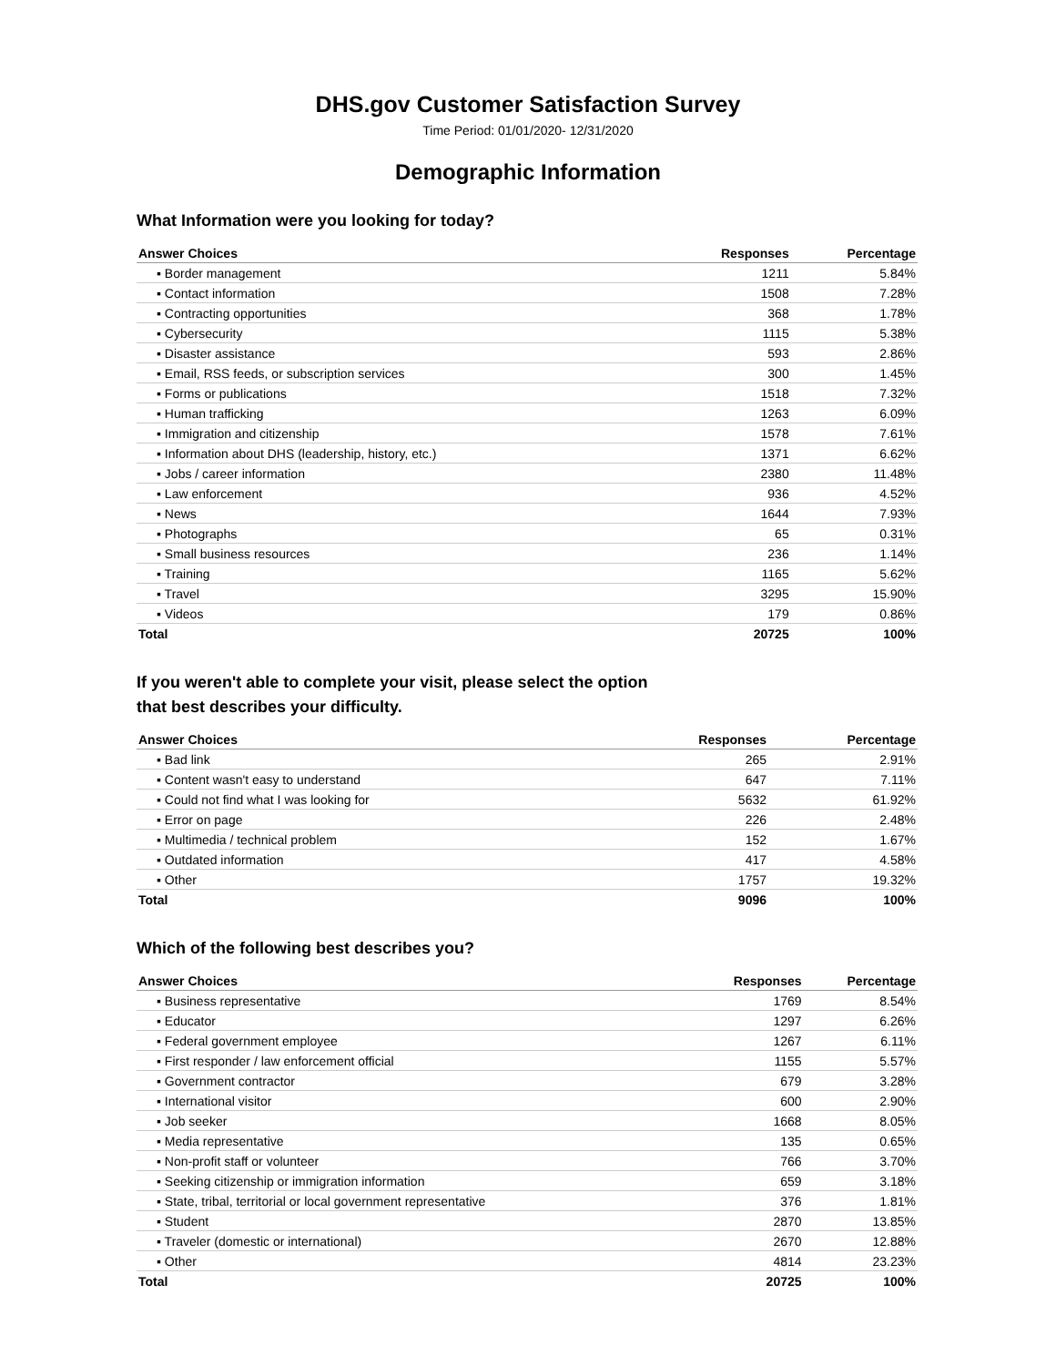DHS.gov Customer Satisfaction Survey
Time Period: 01/01/2020- 12/31/2020
Demographic Information
What Information were you looking for today?
| Answer Choices | Responses | Percentage |
| --- | --- | --- |
| ▪ Border management | 1211 | 5.84% |
| ▪ Contact information | 1508 | 7.28% |
| ▪ Contracting opportunities | 368 | 1.78% |
| ▪ Cybersecurity | 1115 | 5.38% |
| ▪ Disaster assistance | 593 | 2.86% |
| ▪ Email, RSS feeds, or subscription services | 300 | 1.45% |
| ▪ Forms or publications | 1518 | 7.32% |
| ▪ Human trafficking | 1263 | 6.09% |
| ▪ Immigration and citizenship | 1578 | 7.61% |
| ▪ Information about DHS (leadership, history, etc.) | 1371 | 6.62% |
| ▪ Jobs / career information | 2380 | 11.48% |
| ▪ Law enforcement | 936 | 4.52% |
| ▪ News | 1644 | 7.93% |
| ▪ Photographs | 65 | 0.31% |
| ▪ Small business resources | 236 | 1.14% |
| ▪ Training | 1165 | 5.62% |
| ▪ Travel | 3295 | 15.90% |
| ▪ Videos | 179 | 0.86% |
| Total | 20725 | 100% |
If you weren't able to complete your visit, please select the option
that best describes your difficulty.
| Answer Choices | Responses | Percentage |
| --- | --- | --- |
| ▪ Bad link | 265 | 2.91% |
| ▪ Content wasn't easy to understand | 647 | 7.11% |
| ▪ Could not find what I was looking for | 5632 | 61.92% |
| ▪ Error on page | 226 | 2.48% |
| ▪ Multimedia / technical problem | 152 | 1.67% |
| ▪ Outdated information | 417 | 4.58% |
| ▪ Other | 1757 | 19.32% |
| Total | 9096 | 100% |
Which of the following best describes you?
| Answer Choices | Responses | Percentage |
| --- | --- | --- |
| ▪ Business representative | 1769 | 8.54% |
| ▪ Educator | 1297 | 6.26% |
| ▪ Federal government employee | 1267 | 6.11% |
| ▪ First responder / law enforcement official | 1155 | 5.57% |
| ▪ Government contractor | 679 | 3.28% |
| ▪ International visitor | 600 | 2.90% |
| ▪ Job seeker | 1668 | 8.05% |
| ▪ Media representative | 135 | 0.65% |
| ▪ Non-profit staff or volunteer | 766 | 3.70% |
| ▪ Seeking citizenship or immigration information | 659 | 3.18% |
| ▪ State, tribal, territorial or local government representative | 376 | 1.81% |
| ▪ Student | 2870 | 13.85% |
| ▪ Traveler (domestic or international) | 2670 | 12.88% |
| ▪ Other | 4814 | 23.23% |
| Total | 20725 | 100% |